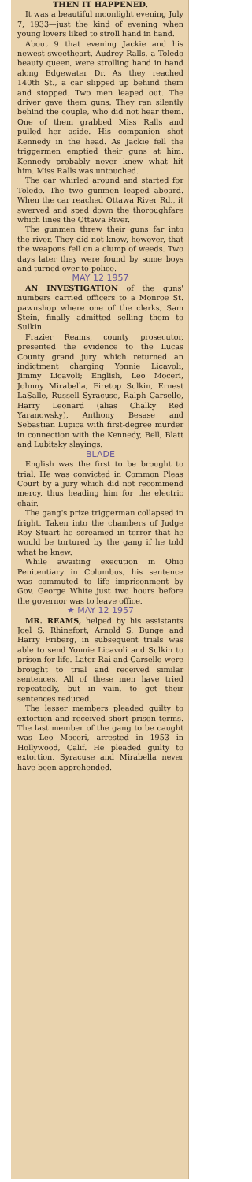THEN IT HAPPENED.
It was a beautiful moonlight evening July 7, 1933—just the kind of evening when young lovers liked to stroll hand in hand.
About 9 that evening Jackie and his newest sweetheart, Audrey Ralls, a Toledo beauty queen, were strolling hand in hand along Edgewater Dr. As they reached 140th St., a car slipped up behind them and stopped. Two men leaped out. The driver gave them guns. They ran silently behind the couple, who did not hear them. One of them grabbed Miss Ralls and pulled her aside. His companion shot Kennedy in the head. As Jackie fell the triggermen emptied their guns at him. Kennedy probably never knew what hit him. Miss Ralls was untouched.
The car whirled around and started for Toledo. The two gunmen leaped aboard. When the car reached Ottawa River Rd., it swerved and sped down the thoroughfare which lines the Ottawa River.
The gunmen threw their guns far into the river. They did not know, however, that the weapons fell on a clump of weeds. Two days later they were found by some boys and turned over to police.
MAY 12 1957
AN INVESTIGATION of the guns' numbers carried officers to a Monroe St. pawnshop where one of the clerks, Sam Stein, finally admitted selling them to Sulkin.
Frazier Reams, county prosecutor, presented the evidence to the Lucas County grand jury which returned an indictment charging Yonnie Licavoli, Jimmy Licavoli; English, Leo Moceri, Johnny Mirabella, Firetop Sulkin, Ernest LaSalle, Russell Syracuse, Ralph Carsello, Harry Leonard (alias Chalky Red Yaranowsky), Anthony Besase and Sebastian Lupica with first-degree murder in connection with the Kennedy, Bell, Blatt and Lubitsky slayings.
BLADE
English was the first to be brought to trial. He was convicted in Common Pleas Court by a jury which did not recommend mercy, thus heading him for the electric chair.
The gang's prize triggerman collapsed in fright. Taken into the chambers of Judge Roy Stuart he screamed in terror that he would be tortured by the gang if he told what he knew.
While awaiting execution in Ohio Penitentiary in Columbus, his sentence was commuted to life imprisonment by Gov. George White just two hours before the governor was to leave office.
★ MAY 12 1957
MR. REAMS, helped by his assistants Joel S. Rhinefort, Arnold S. Bunge and Harry Friberg, in subsequent trials was able to send Yonnie Licavoli and Sulkin to prison for life. Later Rai and Carsello were brought to trial and received similar sentences. All of these men have tried repeatedly, but in vain, to get their sentences reduced.
The lesser members pleaded guilty to extortion and received short prison terms. The last member of the gang to be caught was Leo Moceri, arrested in 1953 in Hollywood, Calif. He pleaded guilty to extortion. Syracuse and Mirabella never have been apprehended.